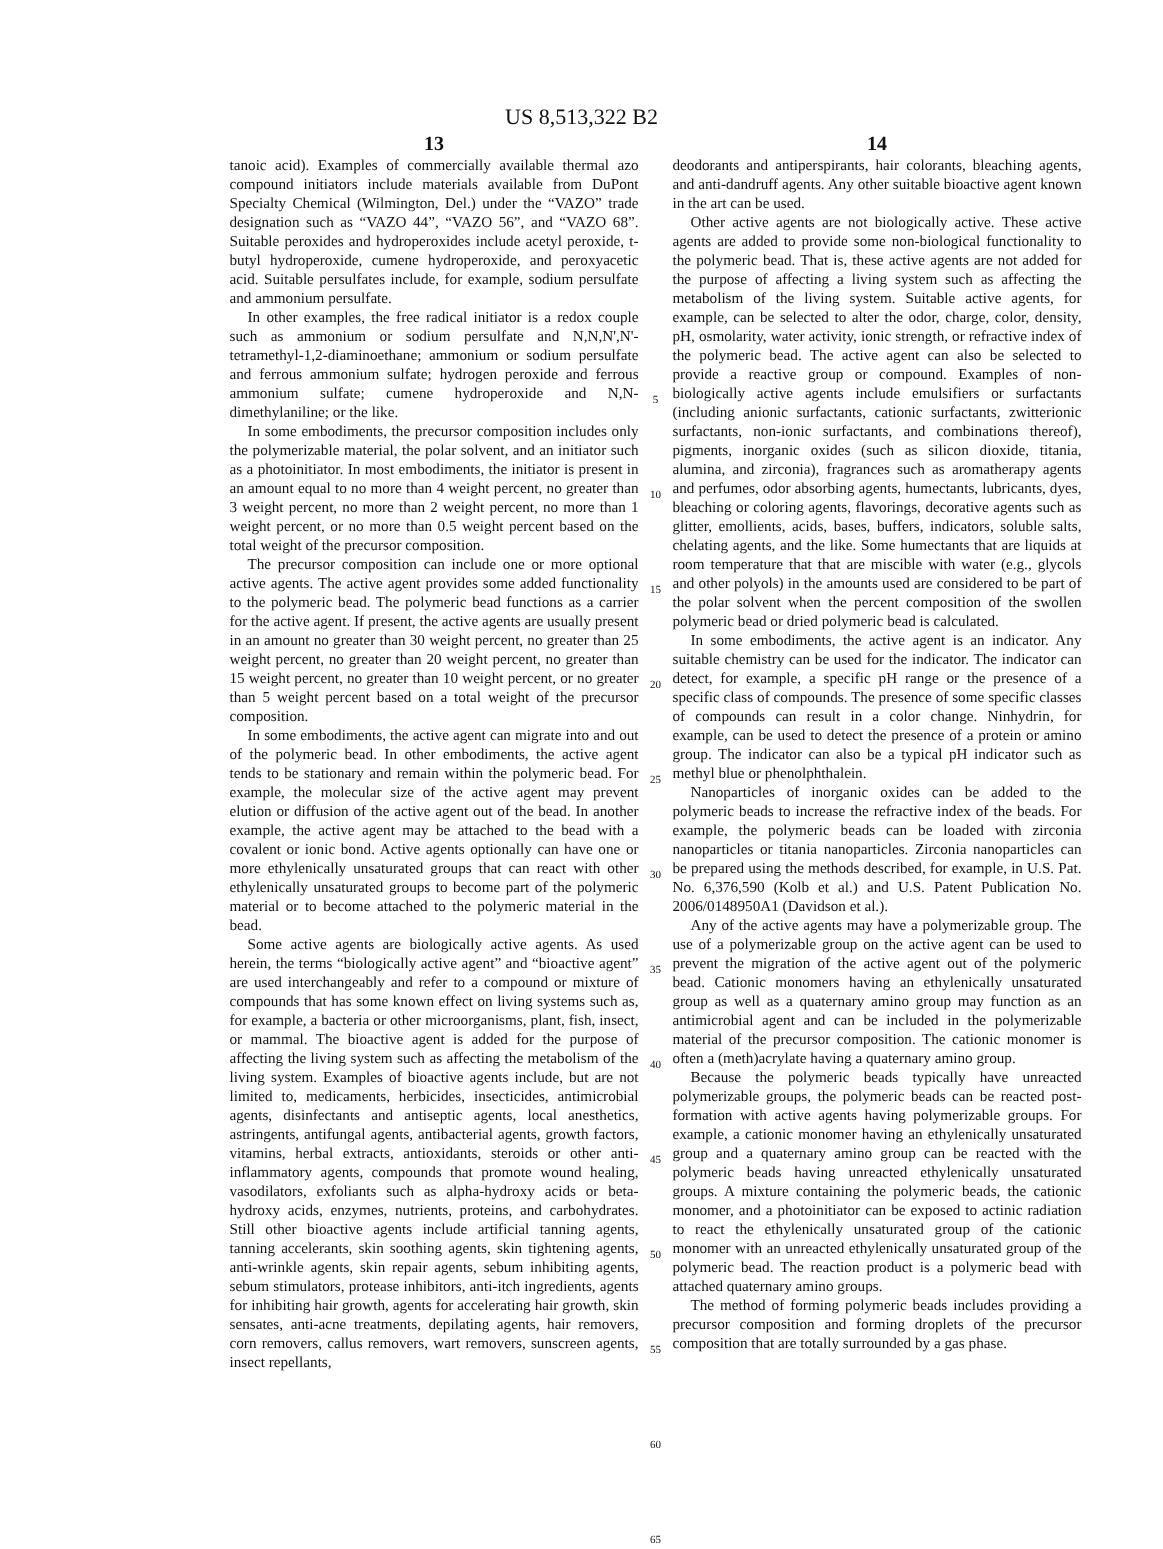US 8,513,322 B2
13
tanoic acid). Examples of commercially available thermal azo compound initiators include materials available from DuPont Specialty Chemical (Wilmington, Del.) under the “VAZO” trade designation such as “VAZO 44”, “VAZO 56”, and “VAZO 68”. Suitable peroxides and hydroperoxides include acetyl peroxide, t-butyl hydroperoxide, cumene hydroperoxide, and peroxyacetic acid. Suitable persulfates include, for example, sodium persulfate and ammonium persulfate.
In other examples, the free radical initiator is a redox couple such as ammonium or sodium persulfate and N,N,N',N'-tetramethyl-1,2-diaminoethane; ammonium or sodium persulfate and ferrous ammonium sulfate; hydrogen peroxide and ferrous ammonium sulfate; cumene hydroperoxide and N,N-dimethylaniline; or the like.
In some embodiments, the precursor composition includes only the polymerizable material, the polar solvent, and an initiator such as a photoinitiator. In most embodiments, the initiator is present in an amount equal to no more than 4 weight percent, no greater than 3 weight percent, no more than 2 weight percent, no more than 1 weight percent, or no more than 0.5 weight percent based on the total weight of the precursor composition.
The precursor composition can include one or more optional active agents. The active agent provides some added functionality to the polymeric bead. The polymeric bead functions as a carrier for the active agent. If present, the active agents are usually present in an amount no greater than 30 weight percent, no greater than 25 weight percent, no greater than 20 weight percent, no greater than 15 weight percent, no greater than 10 weight percent, or no greater than 5 weight percent based on a total weight of the precursor composition.
In some embodiments, the active agent can migrate into and out of the polymeric bead. In other embodiments, the active agent tends to be stationary and remain within the polymeric bead. For example, the molecular size of the active agent may prevent elution or diffusion of the active agent out of the bead. In another example, the active agent may be attached to the bead with a covalent or ionic bond. Active agents optionally can have one or more ethylenically unsaturated groups that can react with other ethylenically unsaturated groups to become part of the polymeric material or to become attached to the polymeric material in the bead.
Some active agents are biologically active agents. As used herein, the terms “biologically active agent” and “bioactive agent” are used interchangeably and refer to a compound or mixture of compounds that has some known effect on living systems such as, for example, a bacteria or other microorganisms, plant, fish, insect, or mammal. The bioactive agent is added for the purpose of affecting the living system such as affecting the metabolism of the living system. Examples of bioactive agents include, but are not limited to, medicaments, herbicides, insecticides, antimicrobial agents, disinfectants and antiseptic agents, local anesthetics, astringents, antifungal agents, antibacterial agents, growth factors, vitamins, herbal extracts, antioxidants, steroids or other anti-inflammatory agents, compounds that promote wound healing, vasodilators, exfoliants such as alpha-hydroxy acids or beta-hydroxy acids, enzymes, nutrients, proteins, and carbohydrates. Still other bioactive agents include artificial tanning agents, tanning accelerants, skin soothing agents, skin tightening agents, anti-wrinkle agents, skin repair agents, sebum inhibiting agents, sebum stimulators, protease inhibitors, anti-itch ingredients, agents for inhibiting hair growth, agents for accelerating hair growth, skin sensates, anti-acne treatments, depilating agents, hair removers, corn removers, callus removers, wart removers, sunscreen agents, insect repellants,
5
10
15
20
25
30
35
40
45
50
55
60
65
14
deodorants and antiperspirants, hair colorants, bleaching agents, and anti-dandruff agents. Any other suitable bioactive agent known in the art can be used.
Other active agents are not biologically active. These active agents are added to provide some non-biological functionality to the polymeric bead. That is, these active agents are not added for the purpose of affecting a living system such as affecting the metabolism of the living system. Suitable active agents, for example, can be selected to alter the odor, charge, color, density, pH, osmolarity, water activity, ionic strength, or refractive index of the polymeric bead. The active agent can also be selected to provide a reactive group or compound. Examples of non-biologically active agents include emulsifiers or surfactants (including anionic surfactants, cationic surfactants, zwitterionic surfactants, non-ionic surfactants, and combinations thereof), pigments, inorganic oxides (such as silicon dioxide, titania, alumina, and zirconia), fragrances such as aromatherapy agents and perfumes, odor absorbing agents, humectants, lubricants, dyes, bleaching or coloring agents, flavorings, decorative agents such as glitter, emollients, acids, bases, buffers, indicators, soluble salts, chelating agents, and the like. Some humectants that are liquids at room temperature that that are miscible with water (e.g., glycols and other polyols) in the amounts used are considered to be part of the polar solvent when the percent composition of the swollen polymeric bead or dried polymeric bead is calculated.
In some embodiments, the active agent is an indicator. Any suitable chemistry can be used for the indicator. The indicator can detect, for example, a specific pH range or the presence of a specific class of compounds. The presence of some specific classes of compounds can result in a color change. Ninhydrin, for example, can be used to detect the presence of a protein or amino group. The indicator can also be a typical pH indicator such as methyl blue or phenolphthalein.
Nanoparticles of inorganic oxides can be added to the polymeric beads to increase the refractive index of the beads. For example, the polymeric beads can be loaded with zirconia nanoparticles or titania nanoparticles. Zirconia nanoparticles can be prepared using the methods described, for example, in U.S. Pat. No. 6,376,590 (Kolb et al.) and U.S. Patent Publication No. 2006/0148950A1 (Davidson et al.).
Any of the active agents may have a polymerizable group. The use of a polymerizable group on the active agent can be used to prevent the migration of the active agent out of the polymeric bead. Cationic monomers having an ethylenically unsaturated group as well as a quaternary amino group may function as an antimicrobial agent and can be included in the polymerizable material of the precursor composition. The cationic monomer is often a (meth)acrylate having a quaternary amino group.
Because the polymeric beads typically have unreacted polymerizable groups, the polymeric beads can be reacted post-formation with active agents having polymerizable groups. For example, a cationic monomer having an ethylenically unsaturated group and a quaternary amino group can be reacted with the polymeric beads having unreacted ethylenically unsaturated groups. A mixture containing the polymeric beads, the cationic monomer, and a photoinitiator can be exposed to actinic radiation to react the ethylenically unsaturated group of the cationic monomer with an unreacted ethylenically unsaturated group of the polymeric bead. The reaction product is a polymeric bead with attached quaternary amino groups.
The method of forming polymeric beads includes providing a precursor composition and forming droplets of the precursor composition that are totally surrounded by a gas phase.